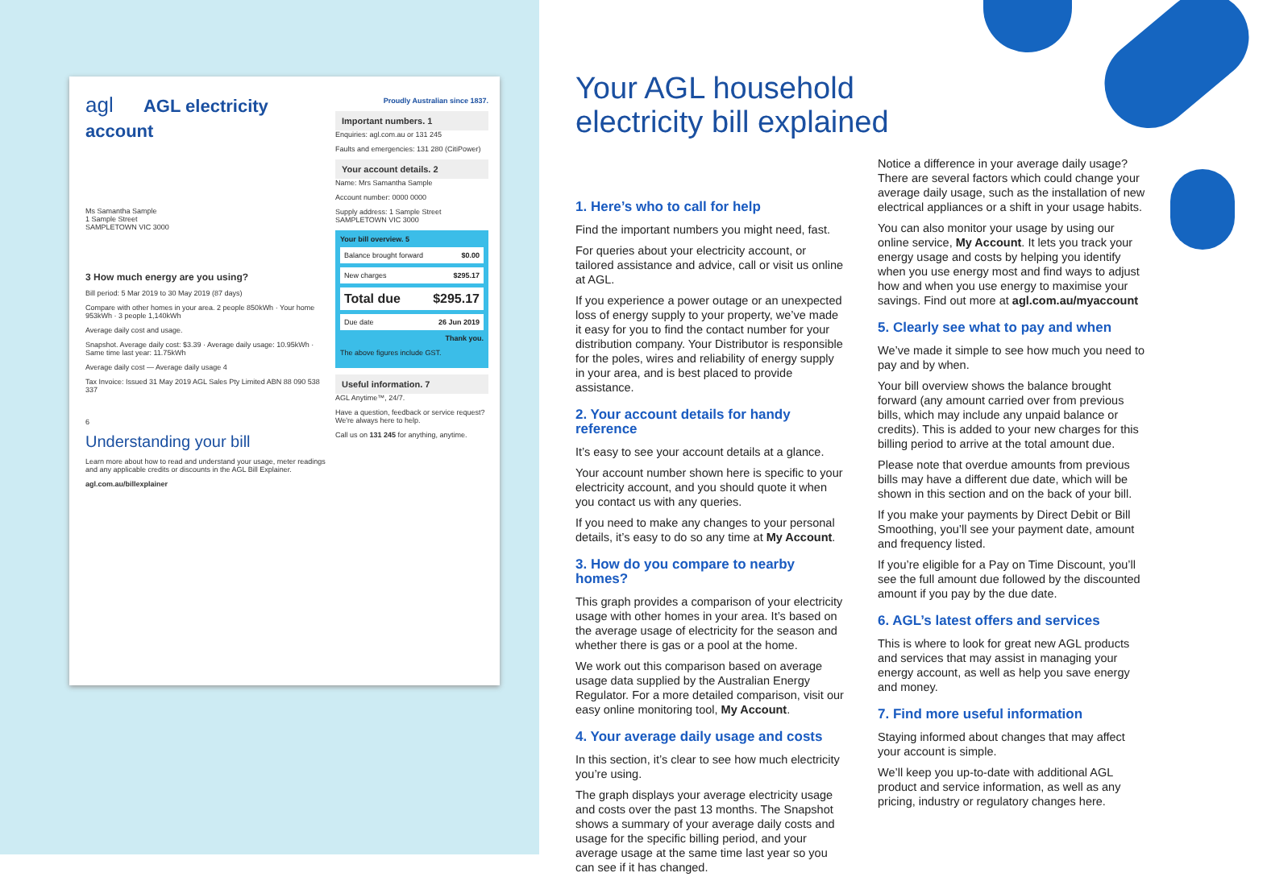agl AGL electricity account
Ms Samantha Sample
1 Sample Street
SAMPLETOWN VIC 3000
3 How much energy are you using?
Bill period: 5 Mar 2019 to 30 May 2019 (87 days)
Compare with other homes in your area. 2 people 850kWh · Your home 953kWh · 3 people 1,140kWh
Average daily cost and usage.
Snapshot. Average daily cost: $3.39 · Average daily usage: 10.95kWh · Same time last year: 11.75kWh
Average daily cost — Average daily usage 4
Tax Invoice: Issued 31 May 2019 AGL Sales Pty Limited ABN 88 090 538 337
6
Understanding your bill
Learn more about how to read and understand your usage, meter readings and any applicable credits or discounts in the AGL Bill Explainer.
agl.com.au/billexplainer
Proudly Australian since 1837.
Important numbers. 1
Enquiries: agl.com.au or 131 245
Faults and emergencies: 131 280 (CitiPower)
Your account details. 2
Name: Mrs Samantha Sample
Account number: 0000 0000
Supply address: 1 Sample Street SAMPLETOWN VIC 3000
Your bill overview. 5
Balance brought forward $0.00
New charges $295.17
Total due $295.17
Due date 26 Jun 2019
Thank you.
The above figures include GST.
Useful information. 7
AGL Anytime™, 24/7.
Have a question, feedback or service request? We're always here to help.
Call us on 131 245 for anything, anytime.
Your AGL household
electricity bill explained
1. Here’s who to call for help
Find the important numbers you might need, fast.
For queries about your electricity account, or tailored assistance and advice, call or visit us online at AGL.
If you experience a power outage or an unexpected loss of energy supply to your property, we’ve made it easy for you to find the contact number for your distribution company. Your Distributor is responsible for the poles, wires and reliability of energy supply in your area, and is best placed to provide assistance.
2. Your account details for handy reference
It’s easy to see your account details at a glance.
Your account number shown here is specific to your electricity account, and you should quote it when you contact us with any queries.
If you need to make any changes to your personal details, it’s easy to do so any time at My Account.
3. How do you compare to nearby homes?
This graph provides a comparison of your electricity usage with other homes in your area. It’s based on the average usage of electricity for the season and whether there is gas or a pool at the home.
We work out this comparison based on average usage data supplied by the Australian Energy Regulator. For a more detailed comparison, visit our easy online monitoring tool, My Account.
4. Your average daily usage and costs
In this section, it’s clear to see how much electricity you’re using.
The graph displays your average electricity usage and costs over the past 13 months. The Snapshot shows a summary of your average daily costs and usage for the specific billing period, and your average usage at the same time last year so you can see if it has changed.
Notice a difference in your average daily usage? There are several factors which could change your average daily usage, such as the installation of new electrical appliances or a shift in your usage habits.
You can also monitor your usage by using our online service, My Account. It lets you track your energy usage and costs by helping you identify when you use energy most and find ways to adjust how and when you use energy to maximise your savings. Find out more at agl.com.au/myaccount
5. Clearly see what to pay and when
We’ve made it simple to see how much you need to pay and by when.
Your bill overview shows the balance brought forward (any amount carried over from previous bills, which may include any unpaid balance or credits). This is added to your new charges for this billing period to arrive at the total amount due.
Please note that overdue amounts from previous bills may have a different due date, which will be shown in this section and on the back of your bill.
If you make your payments by Direct Debit or Bill Smoothing, you’ll see your payment date, amount and frequency listed.
If you’re eligible for a Pay on Time Discount, you’ll see the full amount due followed by the discounted amount if you pay by the due date.
6. AGL’s latest offers and services
This is where to look for great new AGL products and services that may assist in managing your energy account, as well as help you save energy and money.
7. Find more useful information
Staying informed about changes that may affect your account is simple.
We’ll keep you up-to-date with additional AGL product and service information, as well as any pricing, industry or regulatory changes here.